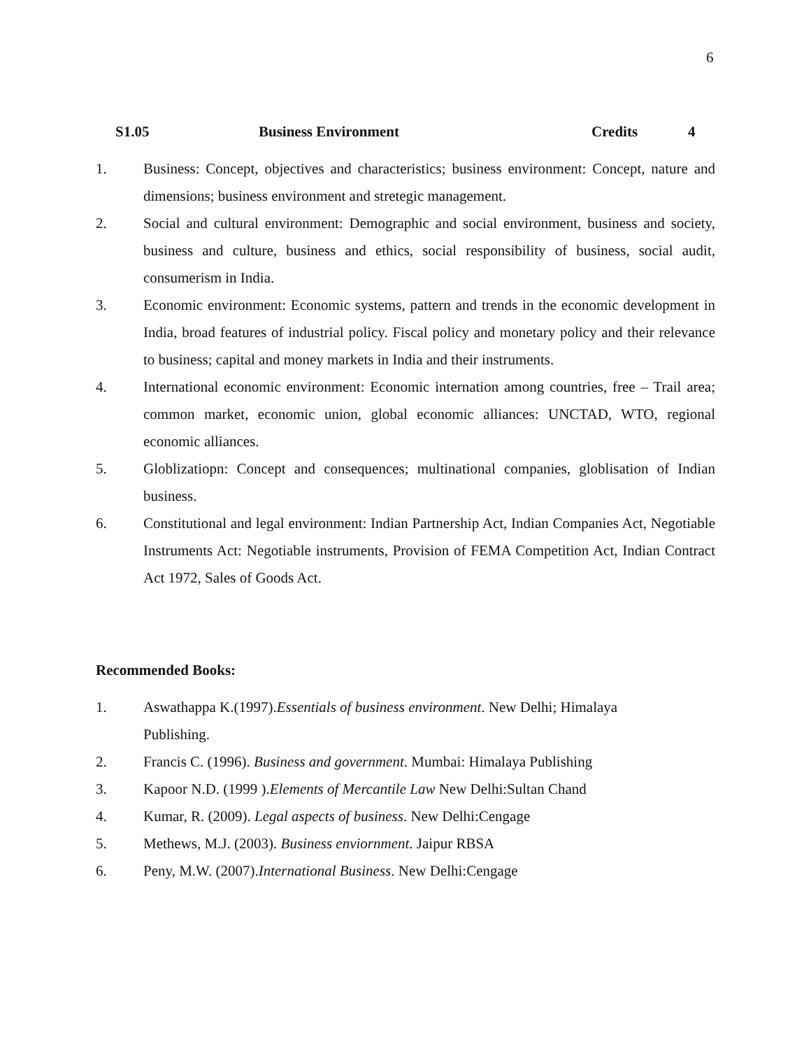6
S1.05 Business Environment Credits 4
1. Business: Concept, objectives and characteristics; business environment: Concept, nature and dimensions; business environment and stretegic management.
2. Social and cultural environment: Demographic and social environment, business and society, business and culture, business and ethics, social responsibility of business, social audit, consumerism in India.
3. Economic environment: Economic systems, pattern and trends in the economic development in India, broad features of industrial policy. Fiscal policy and monetary policy and their relevance to business; capital and money markets in India and their instruments.
4. International economic environment: Economic internation among countries, free – Trail area; common market, economic union, global economic alliances: UNCTAD, WTO, regional economic alliances.
5. Globlizatiopn: Concept and consequences; multinational companies, globlisation of Indian business.
6. Constitutional and legal environment: Indian Partnership Act, Indian Companies Act, Negotiable Instruments Act: Negotiable instruments, Provision of FEMA Competition Act, Indian Contract Act 1972, Sales of Goods Act.
Recommended Books:
1. Aswathappa K.(1997).Essentials of business environment. New Delhi; Himalaya Publishing.
2. Francis C. (1996). Business and government. Mumbai: Himalaya Publishing
3. Kapoor N.D. (1999 ).Elements of Mercantile Law New Delhi:Sultan Chand
4. Kumar, R. (2009). Legal aspects of business. New Delhi:Cengage
5. Methews, M.J. (2003). Business enviornment. Jaipur RBSA
6. Peny, M.W. (2007).International Business. New Delhi:Cengage